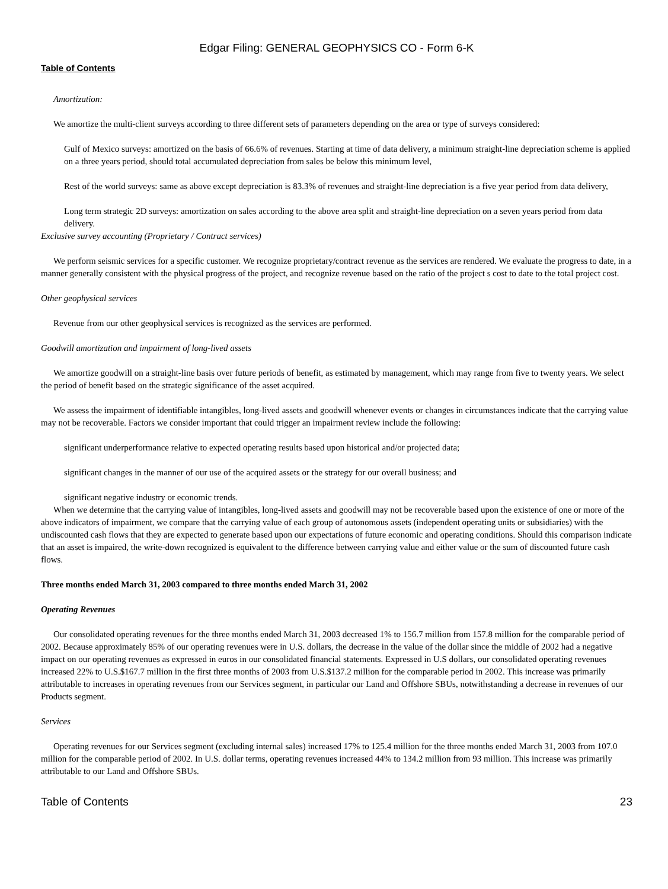Edgar Filing: GENERAL GEOPHYSICS CO - Form 6-K
Table of Contents
Amortization:
We amortize the multi-client surveys according to three different sets of parameters depending on the area or type of surveys considered:
Gulf of Mexico surveys: amortized on the basis of 66.6% of revenues. Starting at time of data delivery, a minimum straight-line depreciation scheme is applied on a three years period, should total accumulated depreciation from sales be below this minimum level,
Rest of the world surveys: same as above except depreciation is 83.3% of revenues and straight-line depreciation is a five year period from data delivery,
Long term strategic 2D surveys: amortization on sales according to the above area split and straight-line depreciation on a seven years period from data delivery.
Exclusive survey accounting (Proprietary / Contract services)
We perform seismic services for a specific customer. We recognize proprietary/contract revenue as the services are rendered. We evaluate the progress to date, in a manner generally consistent with the physical progress of the project, and recognize revenue based on the ratio of the project s cost to date to the total project cost.
Other geophysical services
Revenue from our other geophysical services is recognized as the services are performed.
Goodwill amortization and impairment of long-lived assets
We amortize goodwill on a straight-line basis over future periods of benefit, as estimated by management, which may range from five to twenty years. We select the period of benefit based on the strategic significance of the asset acquired.
We assess the impairment of identifiable intangibles, long-lived assets and goodwill whenever events or changes in circumstances indicate that the carrying value may not be recoverable. Factors we consider important that could trigger an impairment review include the following:
significant underperformance relative to expected operating results based upon historical and/or projected data;
significant changes in the manner of our use of the acquired assets or the strategy for our overall business; and
significant negative industry or economic trends.
When we determine that the carrying value of intangibles, long-lived assets and goodwill may not be recoverable based upon the existence of one or more of the above indicators of impairment, we compare that the carrying value of each group of autonomous assets (independent operating units or subsidiaries) with the undiscounted cash flows that they are expected to generate based upon our expectations of future economic and operating conditions. Should this comparison indicate that an asset is impaired, the write-down recognized is equivalent to the difference between carrying value and either value or the sum of discounted future cash flows.
Three months ended March 31, 2003 compared to three months ended March 31, 2002
Operating Revenues
Our consolidated operating revenues for the three months ended March 31, 2003 decreased 1% to 156.7 million from 157.8 million for the comparable period of 2002. Because approximately 85% of our operating revenues were in U.S. dollars, the decrease in the value of the dollar since the middle of 2002 had a negative impact on our operating revenues as expressed in euros in our consolidated financial statements. Expressed in U.S dollars, our consolidated operating revenues increased 22% to U.S.$167.7 million in the first three months of 2003 from U.S.$137.2 million for the comparable period in 2002. This increase was primarily attributable to increases in operating revenues from our Services segment, in particular our Land and Offshore SBUs, notwithstanding a decrease in revenues of our Products segment.
Services
Operating revenues for our Services segment (excluding internal sales) increased 17% to 125.4 million for the three months ended March 31, 2003 from 107.0 million for the comparable period of 2002. In U.S. dollar terms, operating revenues increased 44% to 134.2 million from 93 million. This increase was primarily attributable to our Land and Offshore SBUs.
Table of Contents 23